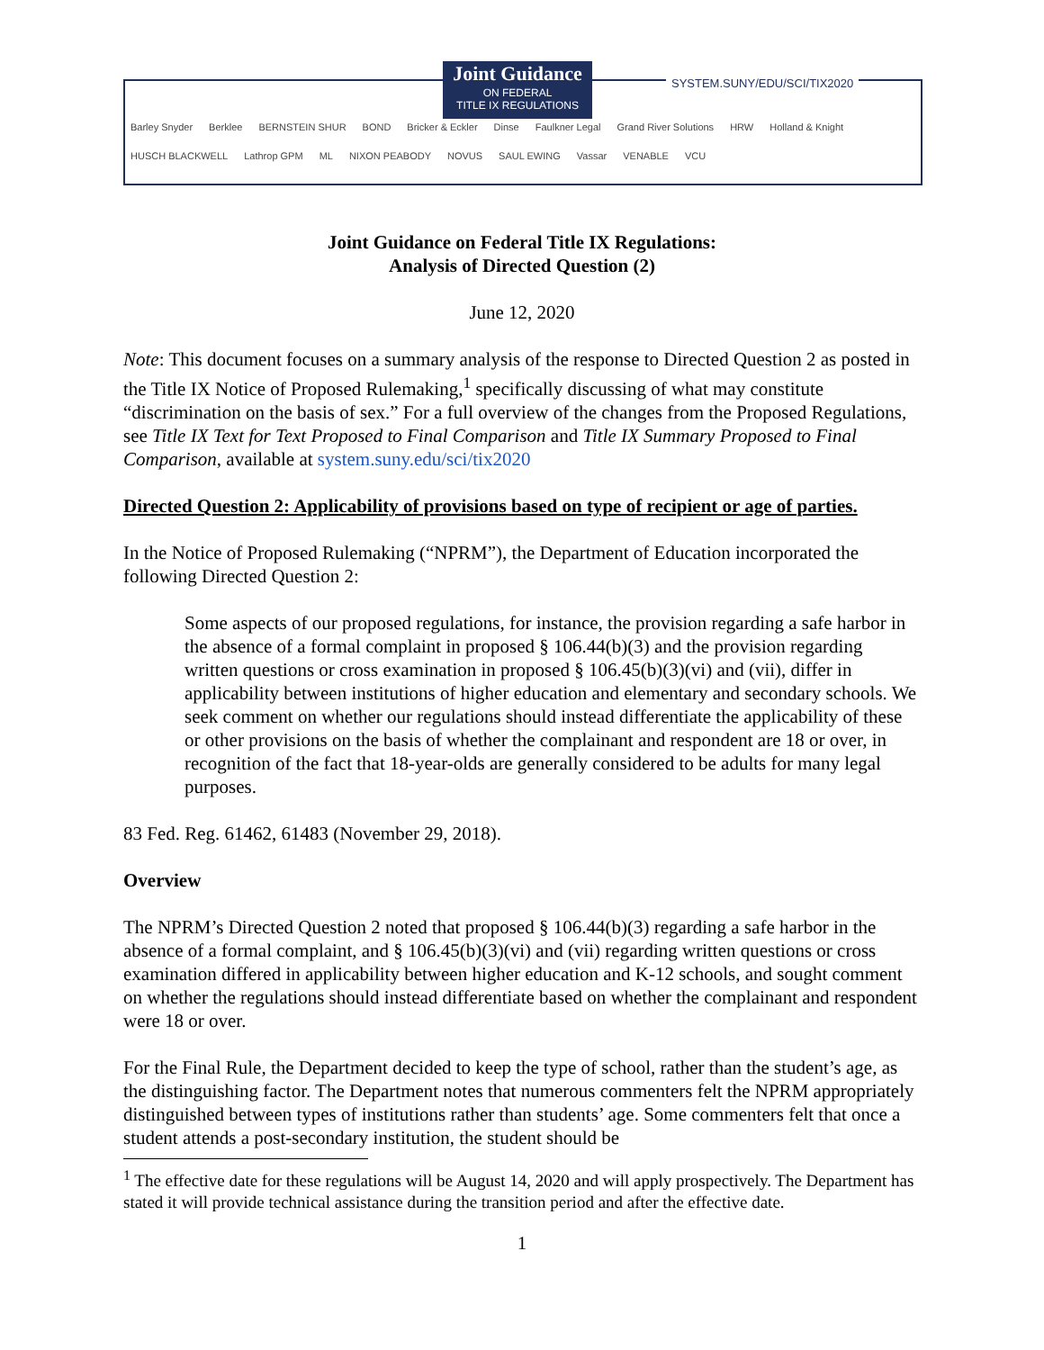Joint Guidance
ON FEDERAL
TITLE IX REGULATIONS
SYSTEM.SUNY/EDU/SCI/TIX2020
Barley Snyder Berklee BERNSTEIN SHUR BOND Bricker & Eckler Dinse Faulkner Legal Grand River Solutions HRW Holland & Knight HUSCH BLACKWELL Lathrop GPM ML NIXON PEABODY NOVUS SAUL EWING Vassar VENABLE VCU
Joint Guidance on Federal Title IX Regulations:
Analysis of Directed Question (2)
June 12, 2020
Note: This document focuses on a summary analysis of the response to Directed Question 2 as posted in the Title IX Notice of Proposed Rulemaking,<sup>1</sup> specifically discussing of what may constitute “discrimination on the basis of sex.” For a full overview of the changes from the Proposed Regulations, see Title IX Text for Text Proposed to Final Comparison and Title IX Summary Proposed to Final Comparison, available at system.suny.edu/sci/tix2020
Directed Question 2: Applicability of provisions based on type of recipient or age of parties.
In the Notice of Proposed Rulemaking (“NPRM”), the Department of Education incorporated the following Directed Question 2:
Some aspects of our proposed regulations, for instance, the provision regarding a safe harbor in the absence of a formal complaint in proposed § 106.44(b)(3) and the provision regarding written questions or cross examination in proposed § 106.45(b)(3)(vi) and (vii), differ in applicability between institutions of higher education and elementary and secondary schools. We seek comment on whether our regulations should instead differentiate the applicability of these or other provisions on the basis of whether the complainant and respondent are 18 or over, in recognition of the fact that 18-year-olds are generally considered to be adults for many legal purposes.
83 Fed. Reg. 61462, 61483 (November 29, 2018).
Overview
The NPRM’s Directed Question 2 noted that proposed § 106.44(b)(3) regarding a safe harbor in the absence of a formal complaint, and § 106.45(b)(3)(vi) and (vii) regarding written questions or cross examination differed in applicability between higher education and K-12 schools, and sought comment on whether the regulations should instead differentiate based on whether the complainant and respondent were 18 or over.
For the Final Rule, the Department decided to keep the type of school, rather than the student’s age, as the distinguishing factor. The Department notes that numerous commenters felt the NPRM appropriately distinguished between types of institutions rather than students’ age. Some commenters felt that once a student attends a post-secondary institution, the student should be
<sup>1</sup> The effective date for these regulations will be August 14, 2020 and will apply prospectively. The Department has stated it will provide technical assistance during the transition period and after the effective date.
1